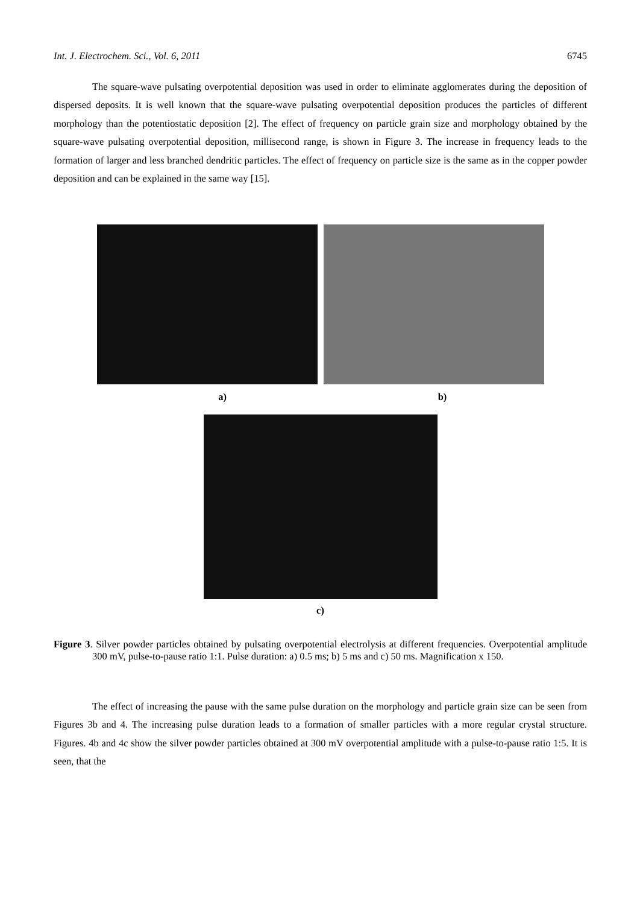Int. J. Electrochem. Sci., Vol. 6, 2011 6745
The square-wave pulsating overpotential deposition was used in order to eliminate agglomerates during the deposition of dispersed deposits. It is well known that the square-wave pulsating overpotential deposition produces the particles of different morphology than the potentiostatic deposition [2]. The effect of frequency on particle grain size and morphology obtained by the square-wave pulsating overpotential deposition, millisecond range, is shown in Figure 3. The increase in frequency leads to the formation of larger and less branched dendritic particles. The effect of frequency on particle size is the same as in the copper powder deposition and can be explained in the same way [15].
a) b)
c)
Figure 3. Silver powder particles obtained by pulsating overpotential electrolysis at different frequencies. Overpotential amplitude 300 mV, pulse-to-pause ratio 1:1. Pulse duration: a) 0.5 ms; b) 5 ms and c) 50 ms. Magnification x 150.
The effect of increasing the pause with the same pulse duration on the morphology and particle grain size can be seen from Figures 3b and 4. The increasing pulse duration leads to a formation of smaller particles with a more regular crystal structure. Figures. 4b and 4c show the silver powder particles obtained at 300 mV overpotential amplitude with a pulse-to-pause ratio 1:5. It is seen, that the